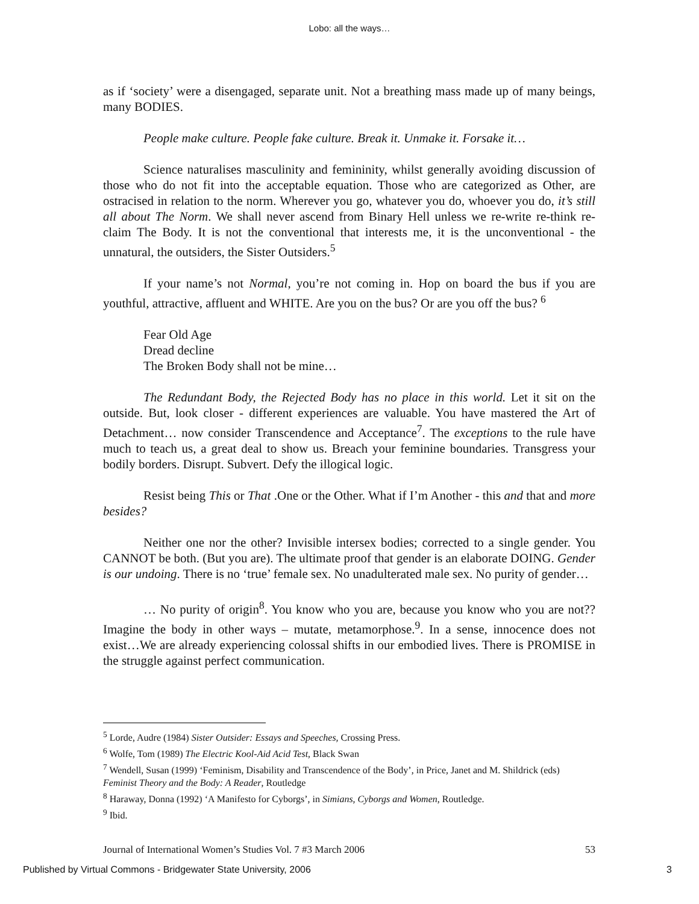Lobo: all the ways…
as if ‘society’ were a disengaged, separate unit. Not a breathing mass made up of many beings, many BODIES.
People make culture. People fake culture. Break it. Unmake it. Forsake it…
Science naturalises masculinity and femininity, whilst generally avoiding discussion of those who do not fit into the acceptable equation. Those who are categorized as Other, are ostracised in relation to the norm. Wherever you go, whatever you do, whoever you do, it’s still all about The Norm. We shall never ascend from Binary Hell unless we re-write re-think re-claim The Body. It is not the conventional that interests me, it is the unconventional - the unnatural, the outsiders, the Sister Outsiders.<sup>5</sup>
If your name’s not Normal, you’re not coming in. Hop on board the bus if you are youthful, attractive, affluent and WHITE. Are you on the bus? Or are you off the bus? <sup>6</sup>
Fear Old Age
Dread decline
The Broken Body shall not be mine…
The Redundant Body, the Rejected Body has no place in this world. Let it sit on the outside. But, look closer - different experiences are valuable. You have mastered the Art of Detachment… now consider Transcendence and Acceptance<sup>7</sup>. The exceptions to the rule have much to teach us, a great deal to show us. Breach your feminine boundaries. Transgress your bodily borders. Disrupt. Subvert. Defy the illogical logic.
Resist being This or That .One or the Other. What if I’m Another - this and that and more besides?
Neither one nor the other? Invisible intersex bodies; corrected to a single gender. You CANNOT be both. (But you are). The ultimate proof that gender is an elaborate DOING. Gender is our undoing. There is no ‘true’ female sex. No unadulterated male sex. No purity of gender…
… No purity of origin<sup>8</sup>. You know who you are, because you know who you are not?? Imagine the body in other ways – mutate, metamorphose.<sup>9</sup>. In a sense, innocence does not exist…We are already experiencing colossal shifts in our embodied lives. There is PROMISE in the struggle against perfect communication.
<sup>5</sup> Lorde, Audre (1984) Sister Outsider: Essays and Speeches, Crossing Press.
<sup>6</sup> Wolfe, Tom (1989) The Electric Kool-Aid Acid Test, Black Swan
<sup>7</sup> Wendell, Susan (1999) ‘Feminism, Disability and Transcendence of the Body’, in Price, Janet and M. Shildrick (eds) Feminist Theory and the Body: A Reader, Routledge
<sup>8</sup> Haraway, Donna (1992) ‘A Manifesto for Cyborgs’, in Simians, Cyborgs and Women, Routledge.
<sup>9</sup> Ibid.
Journal of International Women’s Studies Vol. 7 #3 March 2006 53
Published by Virtual Commons - Bridgewater State University, 2006 3